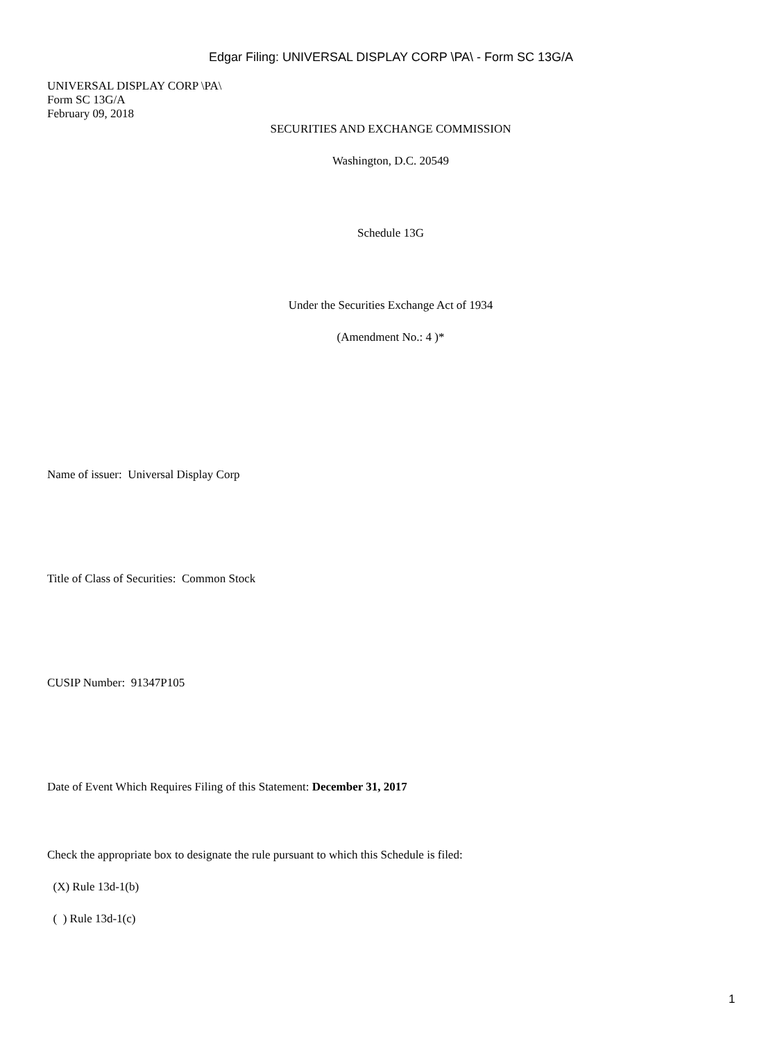Edgar Filing: UNIVERSAL DISPLAY CORP \PA\ - Form SC 13G/A
UNIVERSAL DISPLAY CORP \PA\
Form SC 13G/A
February 09, 2018
SECURITIES AND EXCHANGE COMMISSION
Washington, D.C. 20549
Schedule 13G
Under the Securities Exchange Act of 1934
(Amendment No.: 4 )*
Name of issuer: Universal Display Corp
Title of Class of Securities: Common Stock
CUSIP Number: 91347P105
Date of Event Which Requires Filing of this Statement: December 31, 2017
Check the appropriate box to designate the rule pursuant to which this Schedule is filed:
(X) Rule 13d-1(b)
( ) Rule 13d-1(c)
1